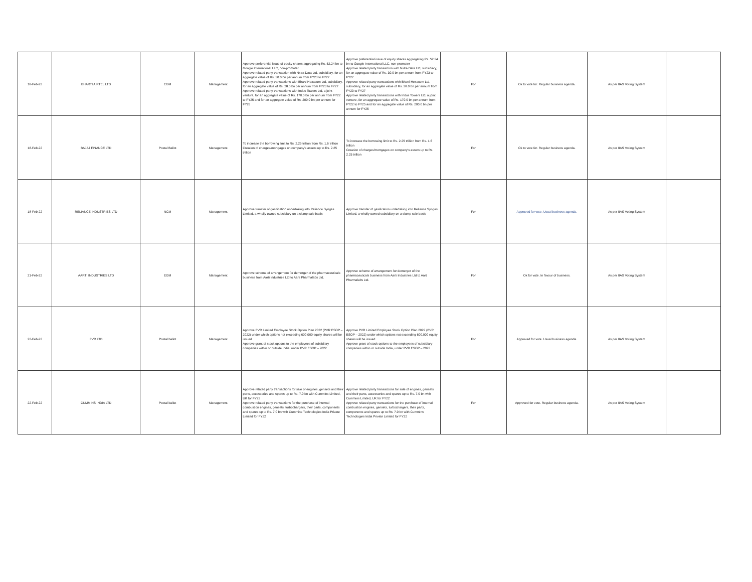| 18-Feb-22 | BHARTI AIRTEL LTD | EGM | Management | Approve preferential issue of equity shares aggregating Rs. 52.24 bn to Google International LLC, non-promoter Approve related party transaction with Nxtra Data Ltd, subsidiary, for an aggregate value of Rs. 30.0 bn per annum from FY23 to FY27 Approve related party transactions with Bharti Hexacom Ltd, subsidiary, for an aggregate value of Rs. 28.0 bn per annum from FY23 to FY27 Approve related party transactions with Indus Towers Ltd, a joint venture, for an aggregate value of Rs. 170.0 bn per annum from FY22 to FY25 and for an aggregate value of Rs. 200.0 bn per annum for FY26 | Approve preferential issue of equity shares aggregating Rs. 52.24 bn to Google International LLC, non-promoter Approve related party transaction with Nxtra Data Ltd, subsidiary, for an aggregate value of Rs. 30.0 bn per annum from FY23 to FY27 Approve related party transactions with Bharti Hexacom Ltd, subsidiary, for an aggregate value of Rs. 28.0 bn per annum from FY23 to FY27 Approve related party transactions with Indus Towers Ltd, a joint venture, for an aggregate value of Rs. 170.0 bn per annum from FY22 to FY25 and for an aggregate value of Rs. 200.0 bn per annum for FY26 | For | Ok to vote for. Regular business agenda. | As per IIAS Voting System | |
| 18-Feb-22 | BAJAJ FINANCE LTD | Postal Ballot | Management | To increase the borrowing limit to Rs. 2.25 trillion from Rs. 1.6 trillion Creation of charges/mortgages on company's assets up to Rs. 2.25 trillion | To increase the borrowing limit to Rs. 2.25 trillion from Rs. 1.6 trillion Creation of charges/mortgages on company's assets up to Rs. 2.25 trillion | For | Ok to vote for. Regular business agenda. | As per IIAS Voting System | |
| 18-Feb-22 | RELIANCE INDUSTRIES LTD | NCM | Management | Approve transfer of gasification undertaking into Reliance Syngas Limited, a wholly owned subsidiary on a slump sale basis | Approve transfer of gasification undertaking into Reliance Syngas Limited, a wholly owned subsidiary on a slump sale basis | For | Approved for vote. Usual business agenda. | As per IIAS Voting System | |
| 21-Feb-22 | AARTI INDUSTRIES LTD | EGM | Management | Approve scheme of arrangement for demerger of the pharmaceuticals business from Aarti Industries Ltd to Aarti Pharmalabs Ltd. | Approve scheme of arrangement for demerger of the pharmaceuticals business from Aarti Industries Ltd to Aarti Pharmalabs Ltd. | For | Ok for vote. In favour of business. | As per IIAS Voting System | |
| 22-Feb-22 | PVR LTD | Postal ballot | Management | Approve PVR Limited Employee Stock Option Plan 2022 (PVR ESOP – 2022) under which options not exceeding 600,000 equity shares will be issued Approve grant of stock options to the employees of subsidiary companies within or outside India, under PVR ESOP – 2022 | Approve PVR Limited Employee Stock Option Plan 2022 (PVR ESOP – 2022) under which options not exceeding 600,000 equity shares will be issued Approve grant of stock options to the employees of subsidiary companies within or outside India, under PVR ESOP – 2022 | For | Approved for vote. Usual business agenda. | As per IIAS Voting System | |
| 22-Feb-22 | CUMMINS INDIA LTD | Postal ballot | Management | Approve related party transactions for sale of engines, gensets and their parts, accessories and spares up to Rs. 7.0 bn with Cummins Limited, UK for FY22 Approve related party transactions for the purchase of internal combustion engines, gensets, turbochargers, their parts, components and spares up to Rs. 7.0 bn with Cummins Technologies India Private Limited for FY22 | Approve related party transactions for sale of engines, gensets and their parts, accessories and spares up to Rs. 7.0 bn with Cummins Limited, UK for FY22 Approve related party transactions for the purchase of internal combustion engines, gensets, turbochargers, their parts, components and spares up to Rs. 7.0 bn with Cummins Technologies India Private Limited for FY22 | For | Approved for vote. Regular business agenda. | As per IIAS Voting System | |